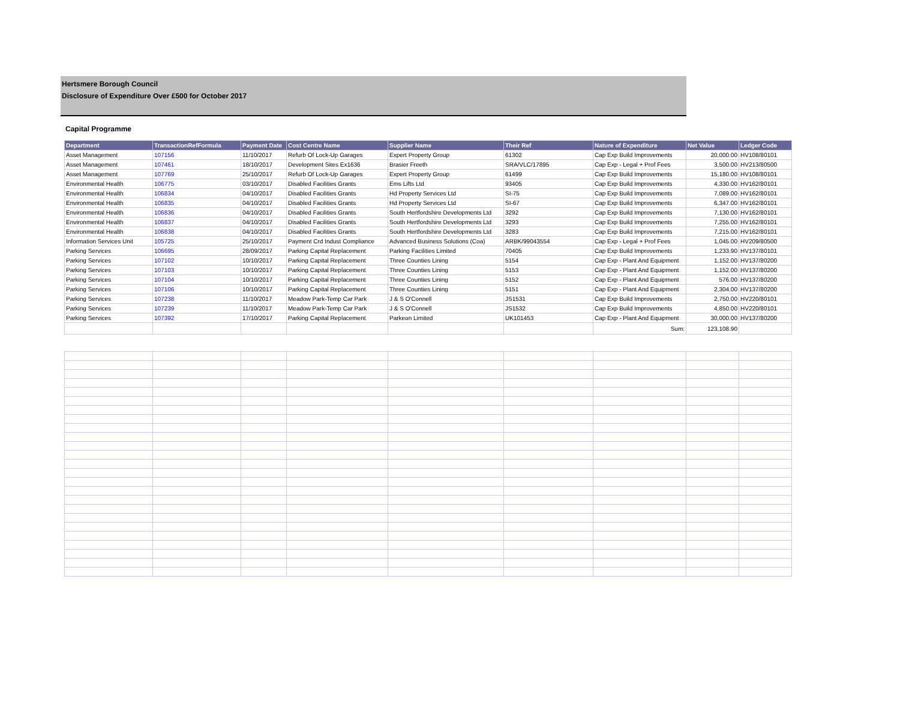Hertsmere Borough Council
Disclosure of Expenditure Over £500 for October 2017
Capital Programme
| Department | TransactionRefFormula | Payment Date | Cost Centre Name | Supplier Name | Their Ref | Nature of Expenditure | Net Value | Ledger Code |
| --- | --- | --- | --- | --- | --- | --- | --- | --- |
| Asset Management | 107156 | 11/10/2017 | Refurb Of Lock-Up Garages | Expert Property Group | 61302 | Cap Exp Build Improvements | 20,000.00 | HV108/80101 |
| Asset Management | 107461 | 18/10/2017 | Development Sites Ex1636 | Brasier Freeth | SRA/VLC/17895 | Cap Exp - Legal + Prof Fees | 3,500.00 | HV213/80500 |
| Asset Management | 107769 | 25/10/2017 | Refurb Of Lock-Up Garages | Expert Property Group | 61499 | Cap Exp Build Improvements | 15,180.00 | HV108/80101 |
| Environmental Health | 106775 | 03/10/2017 | Disabled Facilities Grants | Ems Lifts Ltd | 93405 | Cap Exp Build Improvements | 4,330.00 | HV162/80101 |
| Environmental Health | 106834 | 04/10/2017 | Disabled Facilities Grants | Hd Property Services Ltd | SI-75 | Cap Exp Build Improvements | 7,089.00 | HV162/80101 |
| Environmental Health | 106835 | 04/10/2017 | Disabled Facilities Grants | Hd Property Services Ltd | SI-67 | Cap Exp Build Improvements | 6,347.00 | HV162/80101 |
| Environmental Health | 106836 | 04/10/2017 | Disabled Facilities Grants | South Hertfordshire Developments Ltd | 3292 | Cap Exp Build Improvements | 7,130.00 | HV162/80101 |
| Environmental Health | 106837 | 04/10/2017 | Disabled Facilities Grants | South Hertfordshire Developments Ltd | 3293 | Cap Exp Build Improvements | 7,255.00 | HV162/80101 |
| Environmental Health | 106838 | 04/10/2017 | Disabled Facilities Grants | South Hertfordshire Developments Ltd | 3283 | Cap Exp Build Improvements | 7,215.00 | HV162/80101 |
| Information Services Unit | 105725 | 25/10/2017 | Payment Crd Indust Compliance | Advanced Business Solutions (Coa) | ARBK/99043554 | Cap Exp - Legal + Prof Fees | 1,045.00 | HV209/80500 |
| Parking Services | 106695 | 28/09/2017 | Parking Capital Replacement | Parking Facilities Limited | 70405 | Cap Exp Build Improvements | 1,233.90 | HV137/80101 |
| Parking Services | 107102 | 10/10/2017 | Parking Capital Replacement | Three Counties Lining | 5154 | Cap Exp - Plant And Equipment | 1,152.00 | HV137/80200 |
| Parking Services | 107103 | 10/10/2017 | Parking Capital Replacement | Three Counties Lining | 5153 | Cap Exp - Plant And Equipment | 1,152.00 | HV137/80200 |
| Parking Services | 107104 | 10/10/2017 | Parking Capital Replacement | Three Counties Lining | 5152 | Cap Exp - Plant And Equipment | 576.00 | HV137/80200 |
| Parking Services | 107106 | 10/10/2017 | Parking Capital Replacement | Three Counties Lining | 5151 | Cap Exp - Plant And Equipment | 2,304.00 | HV137/80200 |
| Parking Services | 107238 | 11/10/2017 | Meadow Park-Temp Car Park | J & S O'Connell | JS1531 | Cap Exp Build Improvements | 2,750.00 | HV220/80101 |
| Parking Services | 107239 | 11/10/2017 | Meadow Park-Temp Car Park | J & S O'Connell | JS1532 | Cap Exp Build Improvements | 4,850.00 | HV220/80101 |
| Parking Services | 107392 | 17/10/2017 | Parking Capital Replacement | Parkeon Limited | UK101453 | Cap Exp - Plant And Equipment | 30,000.00 | HV137/80200 |
| | | | | | | Sum: | 123,108.90 | |